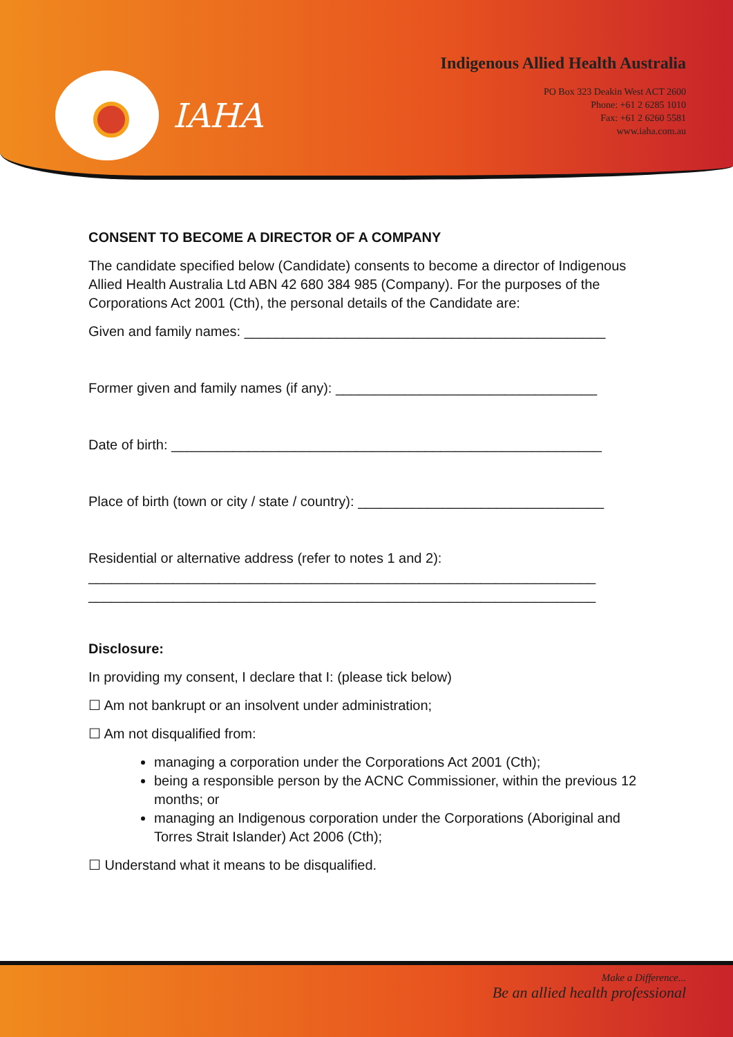IAHA
Indigenous Allied Health Australia
PO Box 323 Deakin West ACT 2600
Phone: +61 2 6285 1010
Fax: +61 2 6260 5581
www.iaha.com.au
CONSENT TO BECOME A DIRECTOR OF A COMPANY
The candidate specified below (Candidate) consents to become a director of Indigenous Allied Health Australia Ltd ABN 42 680 384 985 (Company). For the purposes of the Corporations Act 2001 (Cth), the personal details of the Candidate are:
Given and family names: _______________________________________________
Former given and family names (if any): __________________________________
Date of birth: ________________________________________________________
Place of birth (town or city / state / country): ________________________________
Residential or alternative address (refer to notes 1 and 2):
__________________________________________________________________
__________________________________________________________________
Disclosure:
In providing my consent, I declare that I: (please tick below)
☐ Am not bankrupt or an insolvent under administration;
☐ Am not disqualified from:
managing a corporation under the Corporations Act 2001 (Cth);
being a responsible person by the ACNC Commissioner, within the previous 12 months; or
managing an Indigenous corporation under the Corporations (Aboriginal and Torres Strait Islander) Act 2006 (Cth);
☐ Understand what it means to be disqualified.
Make a Difference...
Be an allied health professional